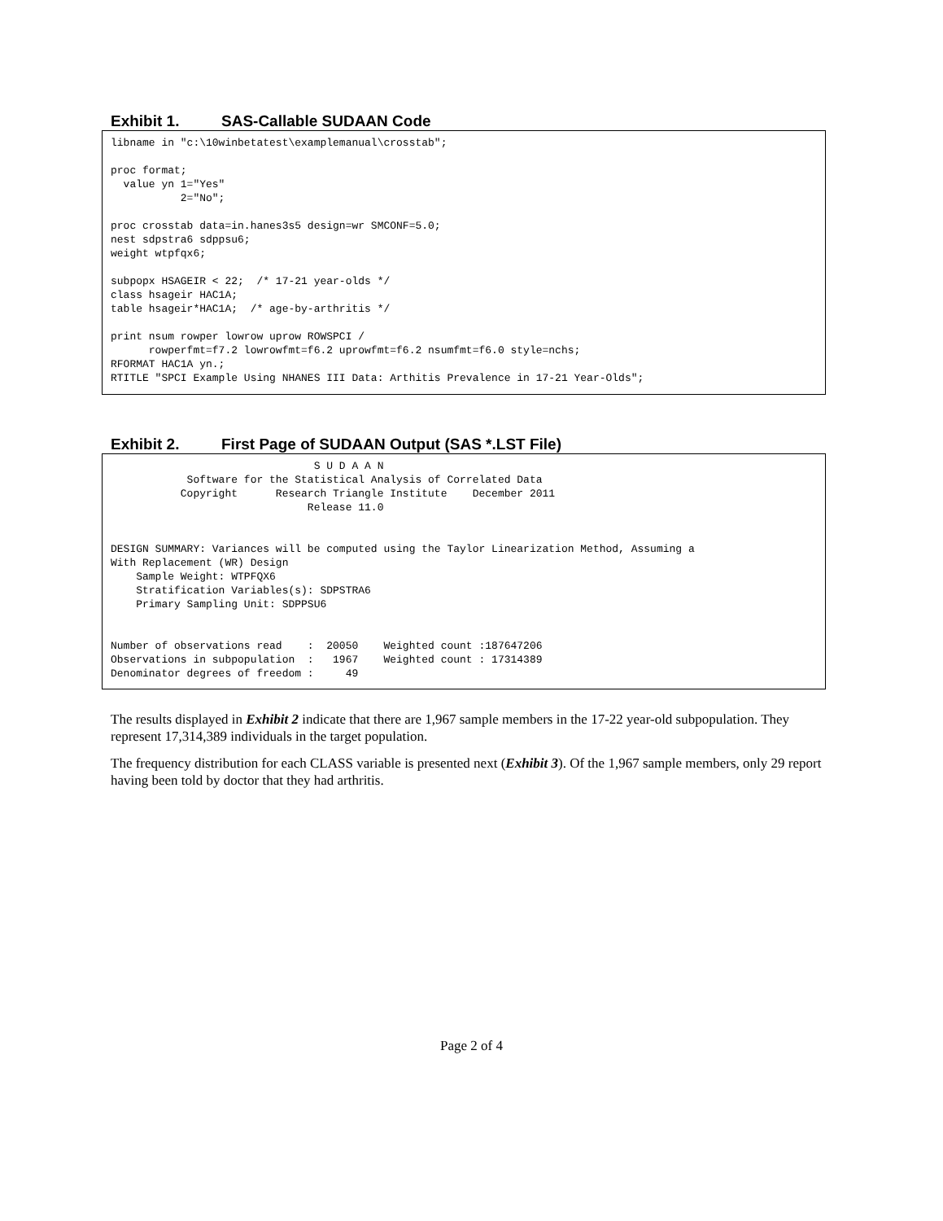Exhibit 1. SAS-Callable SUDAAN Code
libname in "c:\10winbetatest\examplemanual\crosstab";

proc format;
  value yn 1="Yes"
           2="No";

proc crosstab data=in.hanes3s5 design=wr SMCONF=5.0;
nest sdpstra6 sdppsu6;
weight wtpfqx6;

subpopx HSAGEIR < 22;  /* 17-21 year-olds */
class hsageir HAC1A;
table hsageir*HAC1A;  /* age-by-arthritis */

print nsum rowper lowrow uprow ROWSPCI /
      rowperfmt=f7.2 lowrowfmt=f6.2 uprowfmt=f6.2 nsumfmt=f6.0 style=nchs;
RFORMAT HAC1A yn.;
RTITLE "SPCI Example Using NHANES III Data: Arthitis Prevalence in 17-21 Year-Olds";
Exhibit 2. First Page of SUDAAN Output (SAS *.LST File)
                                S U D A A N
            Software for the Statistical Analysis of Correlated Data
           Copyright      Research Triangle Institute    December 2011
                               Release 11.0


DESIGN SUMMARY: Variances will be computed using the Taylor Linearization Method, Assuming a
With Replacement (WR) Design
    Sample Weight: WTPFQX6
    Stratification Variables(s): SDPSTRA6
    Primary Sampling Unit: SDPPSU6


Number of observations read    :  20050    Weighted count :187647206
Observations in subpopulation  :   1967    Weighted count : 17314389
Denominator degrees of freedom :     49
The results displayed in Exhibit 2 indicate that there are 1,967 sample members in the 17-22 year-old subpopulation. They represent 17,314,389 individuals in the target population.
The frequency distribution for each CLASS variable is presented next (Exhibit 3). Of the 1,967 sample members, only 29 report having been told by doctor that they had arthritis.
Page 2 of 4